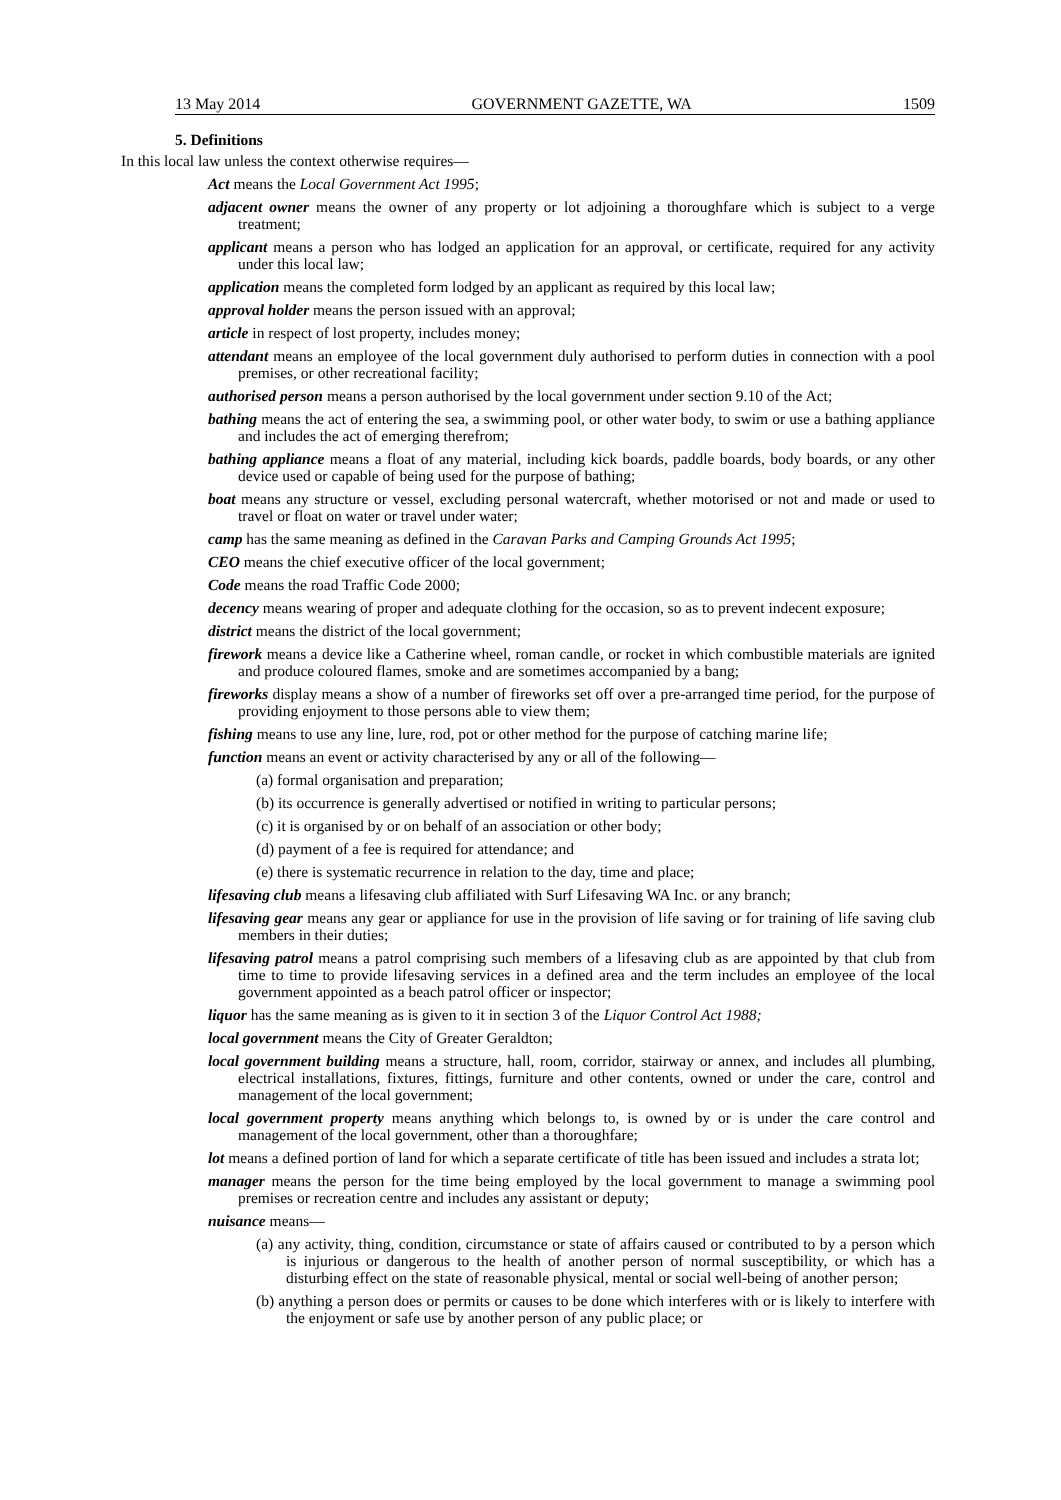13 May 2014 GOVERNMENT GAZETTE, WA 1509
5. Definitions
In this local law unless the context otherwise requires—
Act means the Local Government Act 1995;
adjacent owner means the owner of any property or lot adjoining a thoroughfare which is subject to a verge treatment;
applicant means a person who has lodged an application for an approval, or certificate, required for any activity under this local law;
application means the completed form lodged by an applicant as required by this local law;
approval holder means the person issued with an approval;
article in respect of lost property, includes money;
attendant means an employee of the local government duly authorised to perform duties in connection with a pool premises, or other recreational facility;
authorised person means a person authorised by the local government under section 9.10 of the Act;
bathing means the act of entering the sea, a swimming pool, or other water body, to swim or use a bathing appliance and includes the act of emerging therefrom;
bathing appliance means a float of any material, including kick boards, paddle boards, body boards, or any other device used or capable of being used for the purpose of bathing;
boat means any structure or vessel, excluding personal watercraft, whether motorised or not and made or used to travel or float on water or travel under water;
camp has the same meaning as defined in the Caravan Parks and Camping Grounds Act 1995;
CEO means the chief executive officer of the local government;
Code means the road Traffic Code 2000;
decency means wearing of proper and adequate clothing for the occasion, so as to prevent indecent exposure;
district means the district of the local government;
firework means a device like a Catherine wheel, roman candle, or rocket in which combustible materials are ignited and produce coloured flames, smoke and are sometimes accompanied by a bang;
fireworks display means a show of a number of fireworks set off over a pre-arranged time period, for the purpose of providing enjoyment to those persons able to view them;
fishing means to use any line, lure, rod, pot or other method for the purpose of catching marine life;
function means an event or activity characterised by any or all of the following—
(a) formal organisation and preparation;
(b) its occurrence is generally advertised or notified in writing to particular persons;
(c) it is organised by or on behalf of an association or other body;
(d) payment of a fee is required for attendance; and
(e) there is systematic recurrence in relation to the day, time and place;
lifesaving club means a lifesaving club affiliated with Surf Lifesaving WA Inc. or any branch;
lifesaving gear means any gear or appliance for use in the provision of life saving or for training of life saving club members in their duties;
lifesaving patrol means a patrol comprising such members of a lifesaving club as are appointed by that club from time to time to provide lifesaving services in a defined area and the term includes an employee of the local government appointed as a beach patrol officer or inspector;
liquor has the same meaning as is given to it in section 3 of the Liquor Control Act 1988;
local government means the City of Greater Geraldton;
local government building means a structure, hall, room, corridor, stairway or annex, and includes all plumbing, electrical installations, fixtures, fittings, furniture and other contents, owned or under the care, control and management of the local government;
local government property means anything which belongs to, is owned by or is under the care control and management of the local government, other than a thoroughfare;
lot means a defined portion of land for which a separate certificate of title has been issued and includes a strata lot;
manager means the person for the time being employed by the local government to manage a swimming pool premises or recreation centre and includes any assistant or deputy;
nuisance means—
(a) any activity, thing, condition, circumstance or state of affairs caused or contributed to by a person which is injurious or dangerous to the health of another person of normal susceptibility, or which has a disturbing effect on the state of reasonable physical, mental or social well-being of another person;
(b) anything a person does or permits or causes to be done which interferes with or is likely to interfere with the enjoyment or safe use by another person of any public place; or